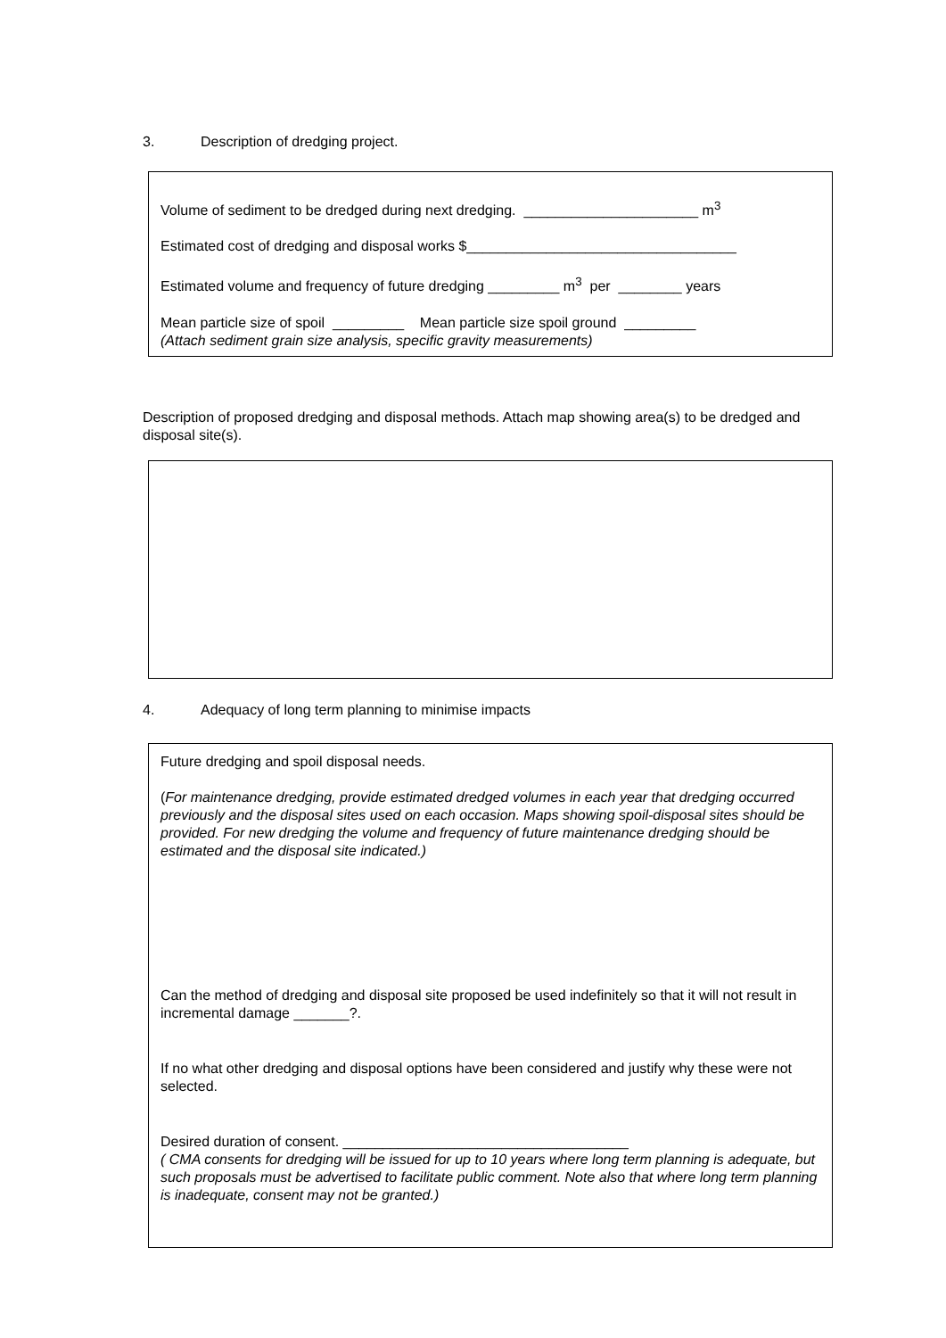3. Description of dredging project.
Volume of sediment to be dredged during next dredging. ______________________ m<sup>3</sup>
Estimated cost of dredging and disposal works $__________________________________
Estimated volume and frequency of future dredging _________ m<sup>3</sup> per ________ years
Mean particle size of spoil _________ Mean particle size spoil ground _________
(Attach sediment grain size analysis, specific gravity measurements)
Description of proposed dredging and disposal methods. Attach map showing area(s) to be dredged and disposal site(s).
4. Adequacy of long term planning to minimise impacts
Future dredging and spoil disposal needs.
(For maintenance dredging, provide estimated dredged volumes in each year that dredging occurred previously and the disposal sites used on each occasion. Maps showing spoil-disposal sites should be provided. For new dredging the volume and frequency of future maintenance dredging should be estimated and the disposal site indicated.)
Can the method of dredging and disposal site proposed be used indefinitely so that it will not result in incremental damage _______?.
If no what other dredging and disposal options have been considered and justify why these were not selected.
Desired duration of consent. ____________________________________
( CMA consents for dredging will be issued for up to 10 years where long term planning is adequate, but such proposals must be advertised to facilitate public comment. Note also that where long term planning is inadequate, consent may not be granted.)